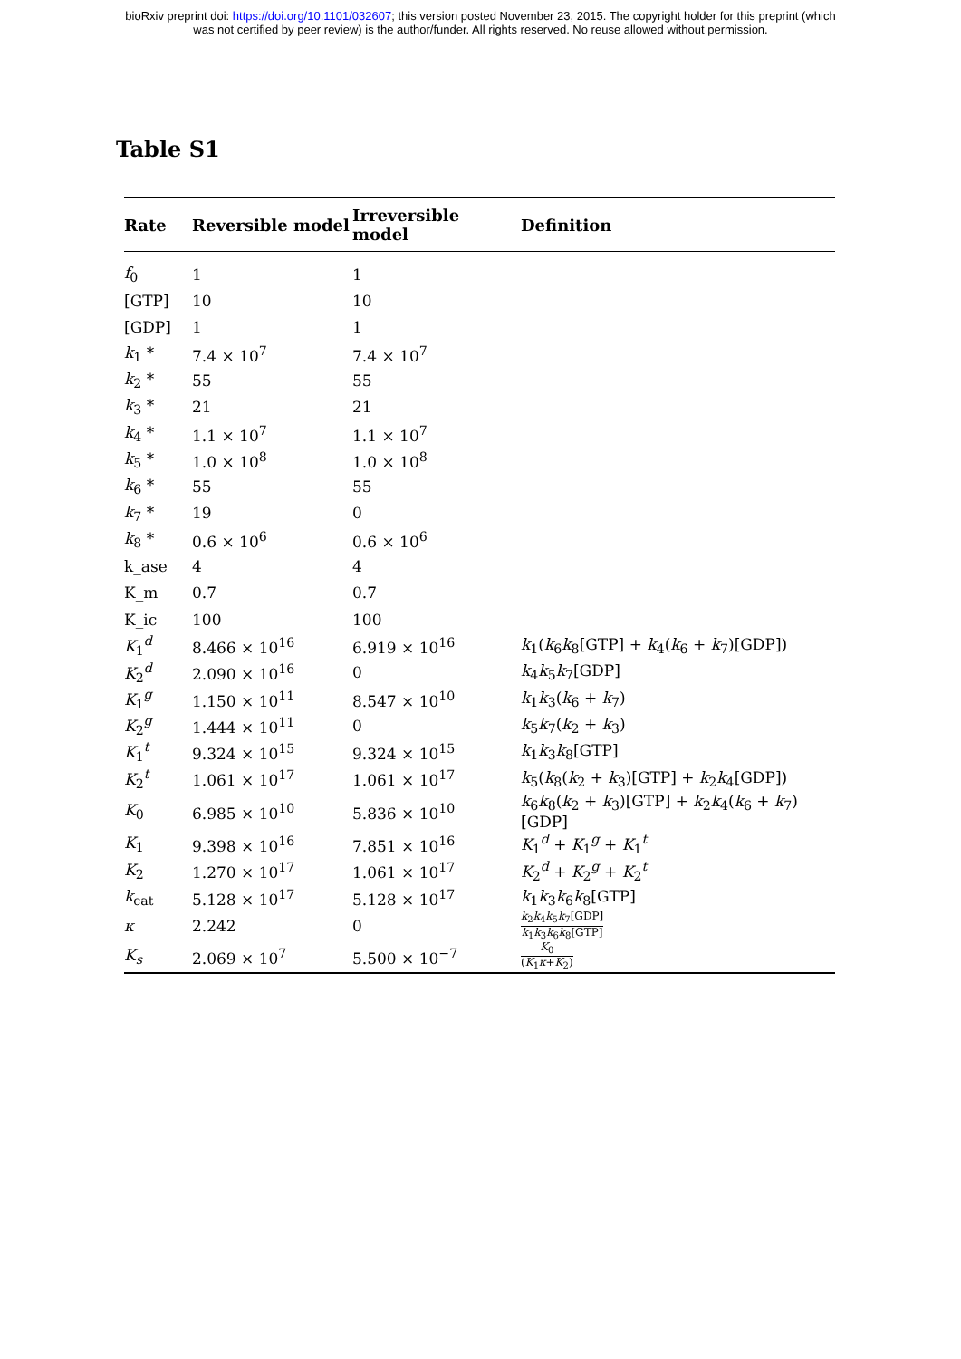bioRxiv preprint doi: https://doi.org/10.1101/032607; this version posted November 23, 2015. The copyright holder for this preprint (which
was not certified by peer review) is the author/funder. All rights reserved. No reuse allowed without permission.
Table S1
| Rate | Reversible model | Irreversible model | Definition |
| --- | --- | --- | --- |
| f<sub>0</sub> | 1 | 1 | |
| [GTP] | 10 | 10 | |
| [GDP] | 1 | 1 | |
| k<sub>1</sub> * | 7.4 × 10<sup>7</sup> | 7.4 × 10<sup>7</sup> | |
| k<sub>2</sub> * | 55 | 55 | |
| k<sub>3</sub> * | 21 | 21 | |
| k<sub>4</sub> * | 1.1 × 10<sup>7</sup> | 1.1 × 10<sup>7</sup> | |
| k<sub>5</sub> * | 1.0 × 10<sup>8</sup> | 1.0 × 10<sup>8</sup> | |
| k<sub>6</sub> * | 55 | 55 | |
| k<sub>7</sub> * | 19 | 0 | |
| k<sub>8</sub> * | 0.6 × 10<sup>6</sup> | 0.6 × 10<sup>6</sup> | |
| k_ase | 4 | 4 | |
| K_m | 0.7 | 0.7 | |
| K_ic | 100 | 100 | |
| K<sub>1</sub><sup>d</sup> | 8.466 × 10<sup>16</sup> | 6.919 × 10<sup>16</sup> | k<sub>1</sub>( k<sub>6</sub> k<sub>8</sub>[GTP] + k<sub>4</sub>( k<sub>6</sub> + k<sub>7</sub>)[GDP]) |
| K<sub>2</sub><sup>d</sup> | 2.090 × 10<sup>16</sup> | 0 | k<sub>4</sub> k<sub>5</sub> k<sub>7</sub>[GDP] |
| K<sub>1</sub><sup>g</sup> | 1.150 × 10<sup>11</sup> | 8.547 × 10<sup>10</sup> | k<sub>1</sub> k<sub>3</sub>( k<sub>6</sub> + k<sub>7</sub>) |
| K<sub>2</sub><sup>g</sup> | 1.444 × 10<sup>11</sup> | 0 | k<sub>5</sub> k<sub>7</sub>( k<sub>2</sub> + k<sub>3</sub>) |
| K<sub>1</sub><sup>t</sup> | 9.324 × 10<sup>15</sup> | 9.324 × 10<sup>15</sup> | k<sub>1</sub> k<sub>3</sub> k<sub>8</sub>[GTP] |
| K<sub>2</sub><sup>t</sup> | 1.061 × 10<sup>17</sup> | 1.061 × 10<sup>17</sup> | k<sub>5</sub>( k<sub>8</sub>( k<sub>2</sub> + k<sub>3</sub>)[GTP] + k<sub>2</sub> k<sub>4</sub>[GDP]) |
| K<sub>0</sub> | 6.985 × 10<sup>10</sup> | 5.836 × 10<sup>10</sup> | k<sub>6</sub> k<sub>8</sub>( k<sub>2</sub> + k<sub>3</sub>)[GTP] + k<sub>2</sub> k<sub>4</sub>( k<sub>6</sub> + k<sub>7</sub>)[GDP] |
| K<sub>1</sub> | 9.398 × 10<sup>16</sup> | 7.851 × 10<sup>16</sup> | K<sub>1</sub><sup>d</sup> + K<sub>1</sub><sup>g</sup> + K<sub>1</sub><sup>t</sup> |
| K<sub>2</sub> | 1.270 × 10<sup>17</sup> | 1.061 × 10<sup>17</sup> | K<sub>2</sub><sup>d</sup> + K<sub>2</sub><sup>g</sup> + K<sub>2</sub><sup>t</sup> |
| k<sub>cat</sub> | 5.128 × 10<sup>17</sup> | 5.128 × 10<sup>17</sup> | k<sub>1</sub> k<sub>3</sub> k<sub>6</sub> k<sub>8</sub>[GTP] |
| κ | 2.242 | 0 | k<sub>2</sub> k<sub>4</sub> k<sub>5</sub> k<sub>7</sub>[GDP] k<sub>1</sub> k<sub>3</sub> k<sub>6</sub> k<sub>8</sub>[GTP] |
| K<sub>s</sub> | 2.069 × 10<sup>7</sup> | 5.500 × 10<sup>−7</sup> | K<sub>0</sub> ( K<sub>1</sub> κ + K<sub>2</sub>) |